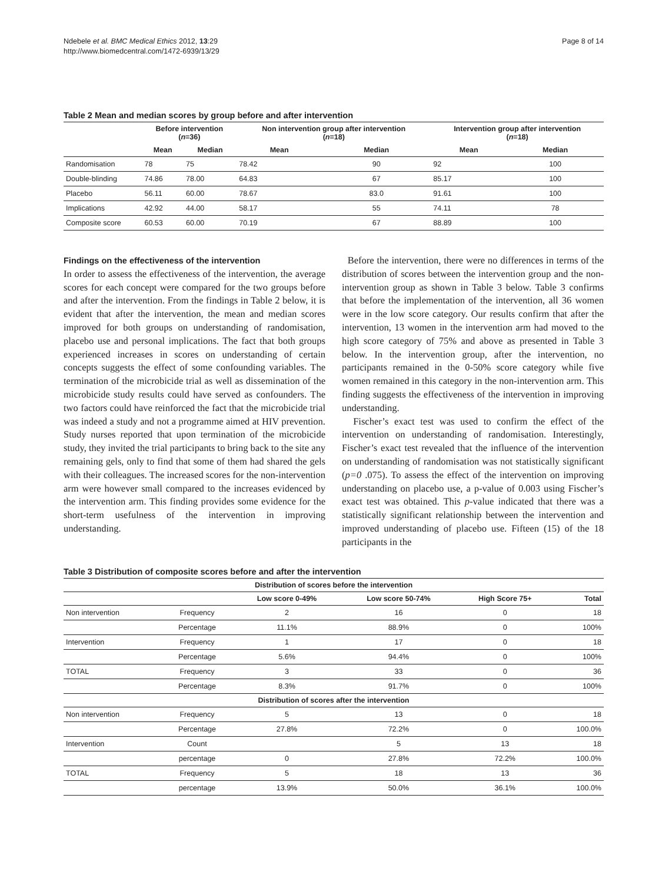Ndebele et al. BMC Medical Ethics 2012, 13:29
http://www.biomedcentral.com/1472-6939/13/29
Page 8 of 14
Table 2 Mean and median scores by group before and after intervention
| | Before intervention ( n =36) | | Non intervention group after intervention ( n =18) | | Intervention group after intervention ( n =18) | |
| --- | --- | --- | --- | --- | --- | --- |
| | Mean | Median | Mean | Median | Mean | Median |
| Randomisation | 78 | 75 | 78.42 | 90 | 92 | 100 |
| Double-blinding | 74.86 | 78.00 | 64.83 | 67 | 85.17 | 100 |
| Placebo | 56.11 | 60.00 | 78.67 | 83.0 | 91.61 | 100 |
| Implications | 42.92 | 44.00 | 58.17 | 55 | 74.11 | 78 |
| Composite score | 60.53 | 60.00 | 70.19 | 67 | 88.89 | 100 |
Findings on the effectiveness of the intervention
In order to assess the effectiveness of the intervention, the average scores for each concept were compared for the two groups before and after the intervention. From the findings in Table 2 below, it is evident that after the intervention, the mean and median scores improved for both groups on understanding of randomisation, placebo use and personal implications. The fact that both groups experienced increases in scores on understanding of certain concepts suggests the effect of some confounding variables. The termination of the microbicide trial as well as dissemination of the microbicide study results could have served as confounders. The two factors could have reinforced the fact that the microbicide trial was indeed a study and not a programme aimed at HIV prevention. Study nurses reported that upon termination of the microbicide study, they invited the trial participants to bring back to the site any remaining gels, only to find that some of them had shared the gels with their colleagues. The increased scores for the non-intervention arm were however small compared to the increases evidenced by the intervention arm. This finding provides some evidence for the short-term usefulness of the intervention in improving understanding.
Before the intervention, there were no differences in terms of the distribution of scores between the intervention group and the non-intervention group as shown in Table 3 below. Table 3 confirms that before the implementation of the intervention, all 36 women were in the low score category. Our results confirm that after the intervention, 13 women in the intervention arm had moved to the high score category of 75% and above as presented in Table 3 below. In the intervention group, after the intervention, no participants remained in the 0-50% score category while five women remained in this category in the non-intervention arm. This finding suggests the effectiveness of the intervention in improving understanding.
Fischer’s exact test was used to confirm the effect of the intervention on understanding of randomisation. Interestingly, Fischer’s exact test revealed that the influence of the intervention on understanding of randomisation was not statistically significant (p=0 .075). To assess the effect of the intervention on improving understanding on placebo use, a p-value of 0.003 using Fischer’s exact test was obtained. This p-value indicated that there was a statistically significant relationship between the intervention and improved understanding of placebo use. Fifteen (15) of the 18 participants in the
Table 3 Distribution of composite scores before and after the intervention
| Distribution of scores before the intervention | | | | | |
| --- | --- | --- | --- | --- | --- |
| | | Low score 0-49% | Low score 50-74% | High Score 75+ | Total |
| Non intervention | Frequency | 2 | 16 | 0 | 18 |
| | Percentage | 11.1% | 88.9% | 0 | 100% |
| Intervention | Frequency | 1 | 17 | 0 | 18 |
| | Percentage | 5.6% | 94.4% | 0 | 100% |
| TOTAL | Frequency | 3 | 33 | 0 | 36 |
| | Percentage | 8.3% | 91.7% | 0 | 100% |
| Distribution of scores after the intervention | | | | | |
| Non intervention | Frequency | 5 | 13 | 0 | 18 |
| | Percentage | 27.8% | 72.2% | 0 | 100.0% |
| Intervention | Count | | 5 | 13 | 18 |
| | percentage | 0 | 27.8% | 72.2% | 100.0% |
| TOTAL | Frequency | 5 | 18 | 13 | 36 |
| | percentage | 13.9% | 50.0% | 36.1% | 100.0% |